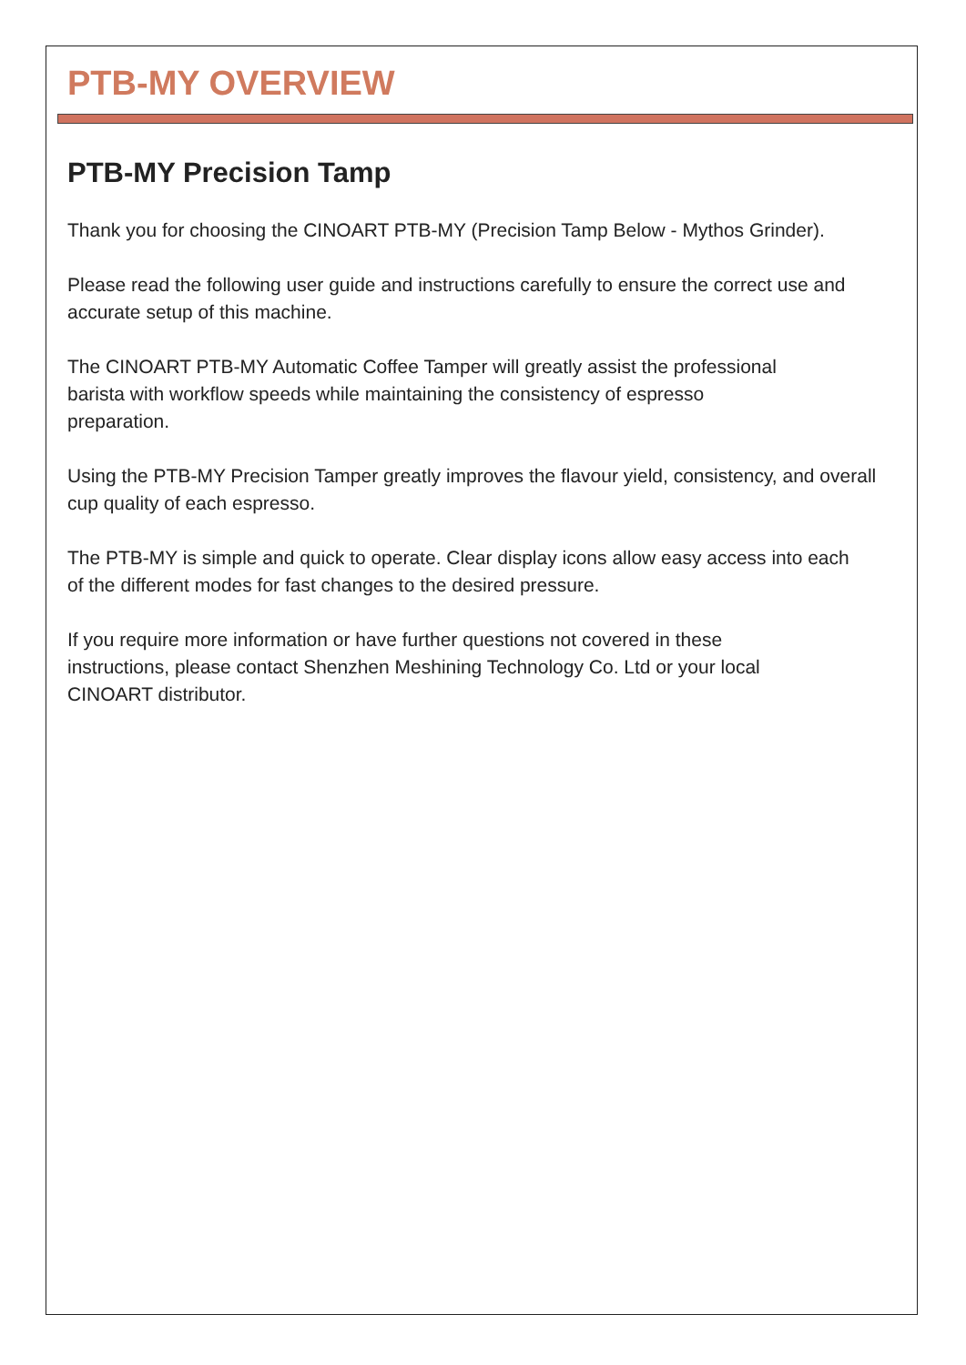PTB-MY OVERVIEW
PTB-MY Precision Tamp
Thank you for choosing the CINOART PTB-MY (Precision Tamp Below - Mythos Grinder).
Please read the following user guide and instructions carefully to ensure the correct use and accurate setup of this machine.
The CINOART PTB-MY Automatic Coffee Tamper will greatly assist the professional
barista with workflow speeds while maintaining the consistency of espresso
preparation.
Using the PTB-MY Precision Tamper greatly improves the flavour yield, consistency, and overall cup quality of each espresso.
The PTB-MY is simple and quick to operate. Clear display icons allow easy access into each
of the different modes for fast changes to the desired pressure.
If you require more information or have further questions not covered in these
instructions, please contact Shenzhen Meshining Technology Co. Ltd or your local
CINOART distributor.